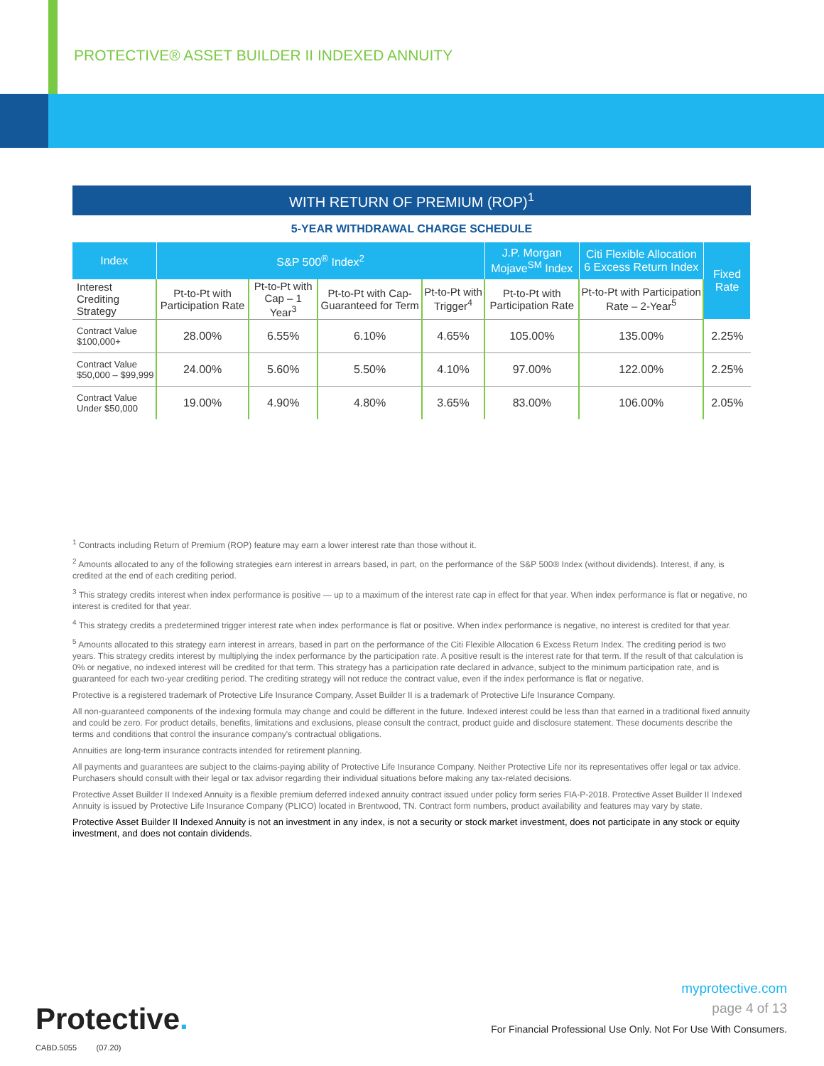PROTECTIVE® ASSET BUILDER II INDEXED ANNUITY
WITH RETURN OF PREMIUM (ROP)<sup>1</sup>
5-YEAR WITHDRAWAL CHARGE SCHEDULE
| Index | S&P 500<sup>®</sup> Index<sup>2</sup> | | | | J.P. Morgan Mojave<sup>SM</sup> Index | Citi Flexible Allocation 6 Excess Return Index | Fixed Rate |
| --- | --- | --- | --- | --- | --- | --- | --- |
| Interest Crediting Strategy | Pt-to-Pt with Participation Rate | Pt-to-Pt with Cap – 1 Year<sup>3</sup> | Pt-to-Pt with Cap-Guaranteed for Term | Pt-to-Pt with Trigger<sup>4</sup> | Pt-to-Pt with Participation Rate | Pt-to-Pt with Participation Rate – 2-Year<sup>5</sup> | |
| Contract Value $100,000+ | 28.00% | 6.55% | 6.10% | 4.65% | 105.00% | 135.00% | 2.25% |
| Contract Value $50,000 – $99,999 | 24.00% | 5.60% | 5.50% | 4.10% | 97.00% | 122.00% | 2.25% |
| Contract Value Under $50,000 | 19.00% | 4.90% | 4.80% | 3.65% | 83.00% | 106.00% | 2.05% |
<sup>1</sup> Contracts including Return of Premium (ROP) feature may earn a lower interest rate than those without it.
<sup>2</sup> Amounts allocated to any of the following strategies earn interest in arrears based, in part, on the performance of the S&P 500® Index (without dividends). Interest, if any, is credited at the end of each crediting period.
<sup>3</sup> This strategy credits interest when index performance is positive — up to a maximum of the interest rate cap in effect for that year. When index performance is flat or negative, no interest is credited for that year.
<sup>4</sup> This strategy credits a predetermined trigger interest rate when index performance is flat or positive. When index performance is negative, no interest is credited for that year.
<sup>5</sup> Amounts allocated to this strategy earn interest in arrears, based in part on the performance of the Citi Flexible Allocation 6 Excess Return Index. The crediting period is two years. This strategy credits interest by multiplying the index performance by the participation rate. A positive result is the interest rate for that term. If the result of that calculation is 0% or negative, no indexed interest will be credited for that term. This strategy has a participation rate declared in advance, subject to the minimum participation rate, and is guaranteed for each two-year crediting period. The crediting strategy will not reduce the contract value, even if the index performance is flat or negative.
Protective is a registered trademark of Protective Life Insurance Company, Asset Builder II is a trademark of Protective Life Insurance Company.
All non-guaranteed components of the indexing formula may change and could be different in the future. Indexed interest could be less than that earned in a traditional fixed annuity and could be zero. For product details, benefits, limitations and exclusions, please consult the contract, product guide and disclosure statement. These documents describe the terms and conditions that control the insurance company's contractual obligations.
Annuities are long-term insurance contracts intended for retirement planning.
All payments and guarantees are subject to the claims-paying ability of Protective Life Insurance Company. Neither Protective Life nor its representatives offer legal or tax advice. Purchasers should consult with their legal or tax advisor regarding their individual situations before making any tax-related decisions.
Protective Asset Builder II Indexed Annuity is a flexible premium deferred indexed annuity contract issued under policy form series FIA-P-2018. Protective Asset Builder II Indexed Annuity is issued by Protective Life Insurance Company (PLICO) located in Brentwood, TN. Contract form numbers, product availability and features may vary by state.
Protective Asset Builder II Indexed Annuity is not an investment in any index, is not a security or stock market investment, does not participate in any stock or equity investment, and does not contain dividends.
Protective.
CABD.5055 (07.20)
myprotective.com
page 4 of 13
For Financial Professional Use Only. Not For Use With Consumers.